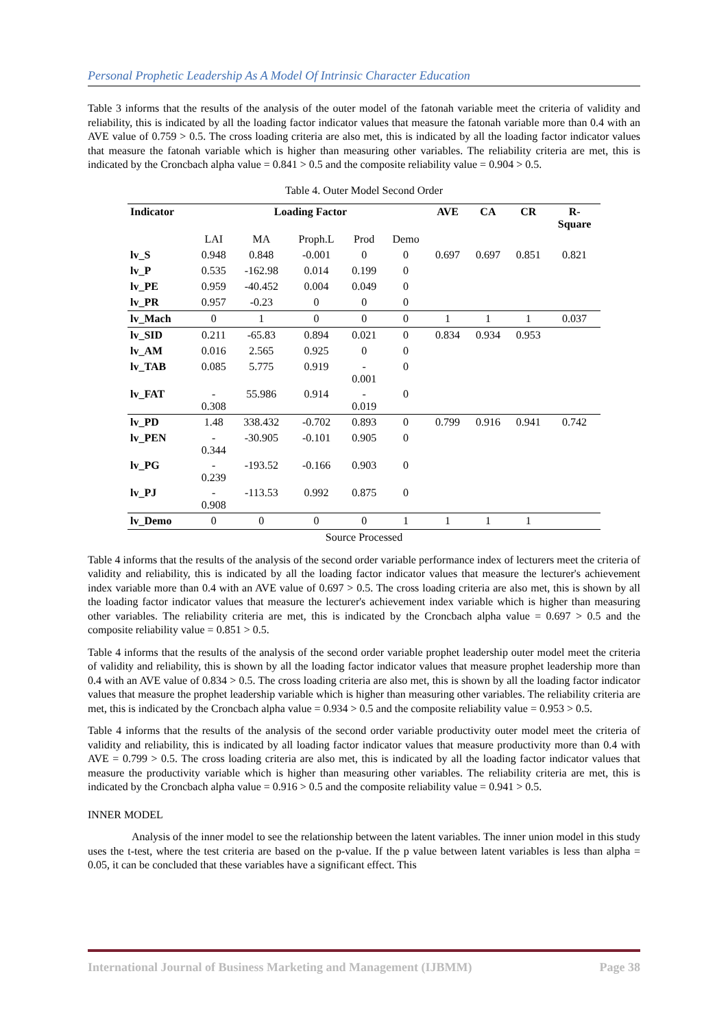Personal Prophetic Leadership As A Model Of Intrinsic Character Education
Table 3 informs that the results of the analysis of the outer model of the fatonah variable meet the criteria of validity and reliability, this is indicated by all the loading factor indicator values that measure the fatonah variable more than 0.4 with an AVE value of 0.759 > 0.5. The cross loading criteria are also met, this is indicated by all the loading factor indicator values that measure the fatonah variable which is higher than measuring other variables. The reliability criteria are met, this is indicated by the Croncbach alpha value = 0.841 > 0.5 and the composite reliability value = 0.904 > 0.5.
Table 4. Outer Model Second Order
| Indicator | Loading Factor | | | | | AVE | CA | CR | R- Square |
| --- | --- | --- | --- | --- | --- | --- | --- | --- | --- |
| | LAI | MA | Proph.L | Prod | Demo | | | | |
| lv_S | 0.948 | 0.848 | -0.001 | 0 | 0 | 0.697 | 0.697 | 0.851 | 0.821 |
| lv_P | 0.535 | -162.98 | 0.014 | 0.199 | 0 | | | | |
| lv_PE | 0.959 | -40.452 | 0.004 | 0.049 | 0 | | | | |
| lv_PR | 0.957 | -0.23 | 0 | 0 | 0 | | | | |
| lv_Mach | 0 | 1 | 0 | 0 | 0 | 1 | 1 | 1 | 0.037 |
| lv_SID | 0.211 | -65.83 | 0.894 | 0.021 | 0 | 0.834 | 0.934 | 0.953 | |
| lv_AM | 0.016 | 2.565 | 0.925 | 0 | 0 | | | | |
| lv_TAB | 0.085 | 5.775 | 0.919 | - 0.001 | 0 | | | | |
| lv_FAT | - 0.308 | 55.986 | 0.914 | - 0.019 | 0 | | | | |
| lv_PD | 1.48 | 338.432 | -0.702 | 0.893 | 0 | 0.799 | 0.916 | 0.941 | 0.742 |
| lv_PEN | - 0.344 | -30.905 | -0.101 | 0.905 | 0 | | | | |
| lv_PG | - 0.239 | -193.52 | -0.166 | 0.903 | 0 | | | | |
| lv_PJ | - 0.908 | -113.53 | 0.992 | 0.875 | 0 | | | | |
| lv_Demo | 0 | 0 | 0 | 0 | 1 | 1 | 1 | 1 | |
Source Processed
Table 4 informs that the results of the analysis of the second order variable performance index of lecturers meet the criteria of validity and reliability, this is indicated by all the loading factor indicator values that measure the lecturer's achievement index variable more than 0.4 with an AVE value of 0.697 > 0.5. The cross loading criteria are also met, this is shown by all the loading factor indicator values that measure the lecturer's achievement index variable which is higher than measuring other variables. The reliability criteria are met, this is indicated by the Croncbach alpha value = 0.697 > 0.5 and the composite reliability value = 0.851 > 0.5.
Table 4 informs that the results of the analysis of the second order variable prophet leadership outer model meet the criteria of validity and reliability, this is shown by all the loading factor indicator values that measure prophet leadership more than 0.4 with an AVE value of 0.834 > 0.5. The cross loading criteria are also met, this is shown by all the loading factor indicator values that measure the prophet leadership variable which is higher than measuring other variables. The reliability criteria are met, this is indicated by the Croncbach alpha value = 0.934 > 0.5 and the composite reliability value = 0.953 > 0.5.
Table 4 informs that the results of the analysis of the second order variable productivity outer model meet the criteria of validity and reliability, this is indicated by all loading factor indicator values that measure productivity more than 0.4 with AVE = 0.799 > 0.5. The cross loading criteria are also met, this is indicated by all the loading factor indicator values that measure the productivity variable which is higher than measuring other variables. The reliability criteria are met, this is indicated by the Croncbach alpha value = 0.916 > 0.5 and the composite reliability value = 0.941 > 0.5.
INNER MODEL
Analysis of the inner model to see the relationship between the latent variables. The inner union model in this study uses the t-test, where the test criteria are based on the p-value. If the p value between latent variables is less than alpha = 0.05, it can be concluded that these variables have a significant effect. This
International Journal of Business Marketing and Management (IJBMM) Page 38